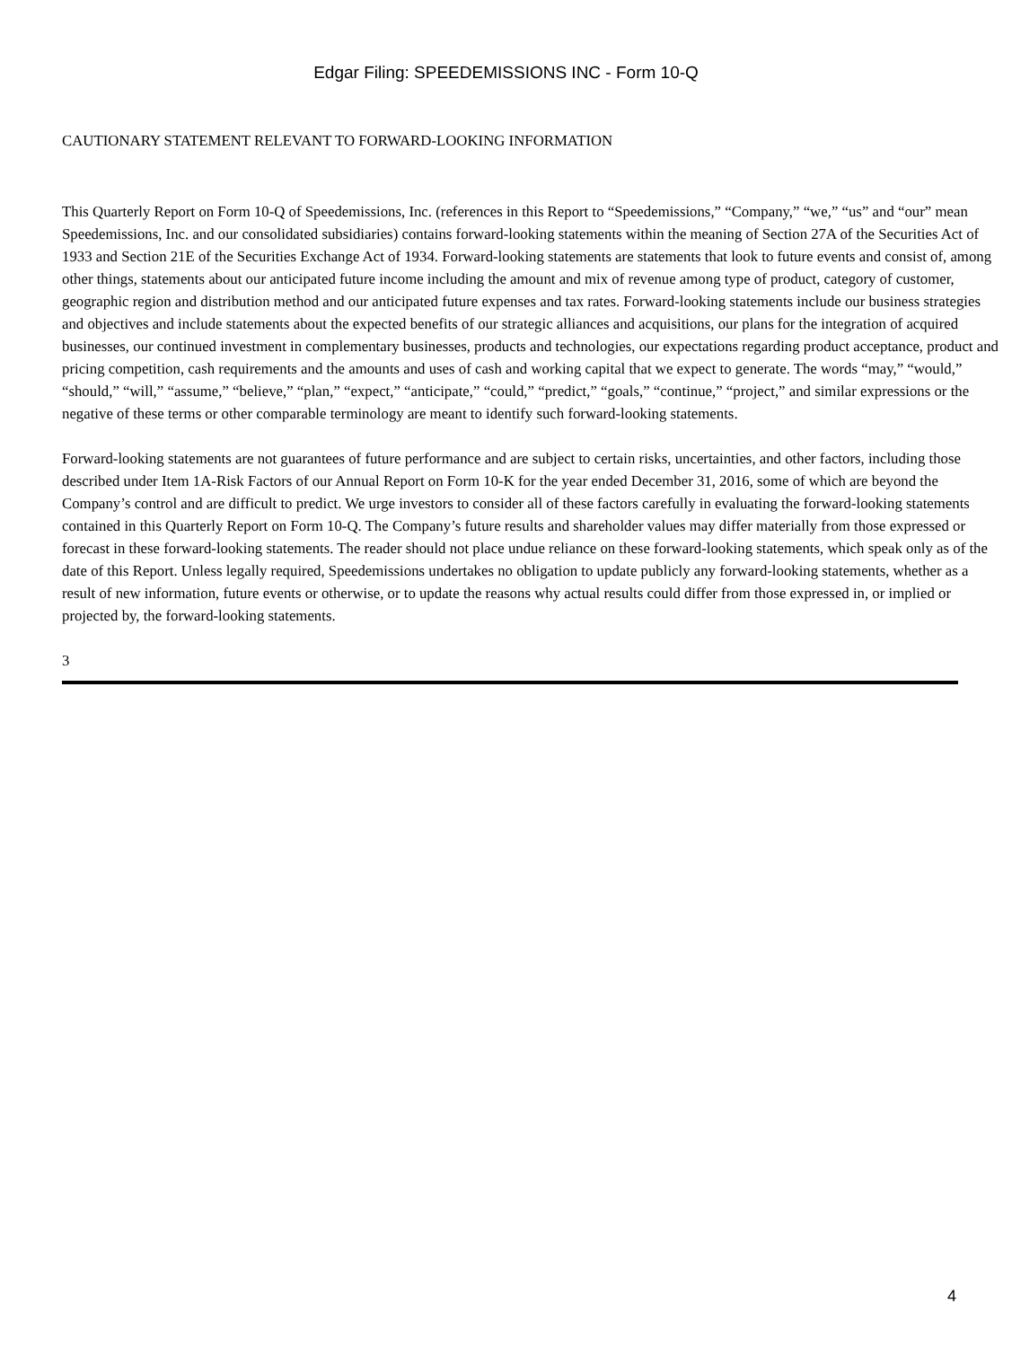Edgar Filing: SPEEDEMISSIONS INC - Form 10-Q
CAUTIONARY STATEMENT RELEVANT TO FORWARD-LOOKING INFORMATION
This Quarterly Report on Form 10-Q of Speedemissions, Inc. (references in this Report to “Speedemissions,” “Company,” “we,” “us” and “our” mean Speedemissions, Inc. and our consolidated subsidiaries) contains forward-looking statements within the meaning of Section 27A of the Securities Act of 1933 and Section 21E of the Securities Exchange Act of 1934. Forward-looking statements are statements that look to future events and consist of, among other things, statements about our anticipated future income including the amount and mix of revenue among type of product, category of customer, geographic region and distribution method and our anticipated future expenses and tax rates. Forward-looking statements include our business strategies and objectives and include statements about the expected benefits of our strategic alliances and acquisitions, our plans for the integration of acquired businesses, our continued investment in complementary businesses, products and technologies, our expectations regarding product acceptance, product and pricing competition, cash requirements and the amounts and uses of cash and working capital that we expect to generate. The words “may,” “would,” “should,” “will,” “assume,” “believe,” “plan,” “expect,” “anticipate,” “could,” “predict,” “goals,” “continue,” “project,” and similar expressions or the negative of these terms or other comparable terminology are meant to identify such forward-looking statements.
Forward-looking statements are not guarantees of future performance and are subject to certain risks, uncertainties, and other factors, including those described under Item 1A-Risk Factors of our Annual Report on Form 10-K for the year ended December 31, 2016, some of which are beyond the Company’s control and are difficult to predict. We urge investors to consider all of these factors carefully in evaluating the forward-looking statements contained in this Quarterly Report on Form 10-Q. The Company’s future results and shareholder values may differ materially from those expressed or forecast in these forward-looking statements. The reader should not place undue reliance on these forward-looking statements, which speak only as of the date of this Report. Unless legally required, Speedemissions undertakes no obligation to update publicly any forward-looking statements, whether as a result of new information, future events or otherwise, or to update the reasons why actual results could differ from those expressed in, or implied or projected by, the forward-looking statements.
3
4